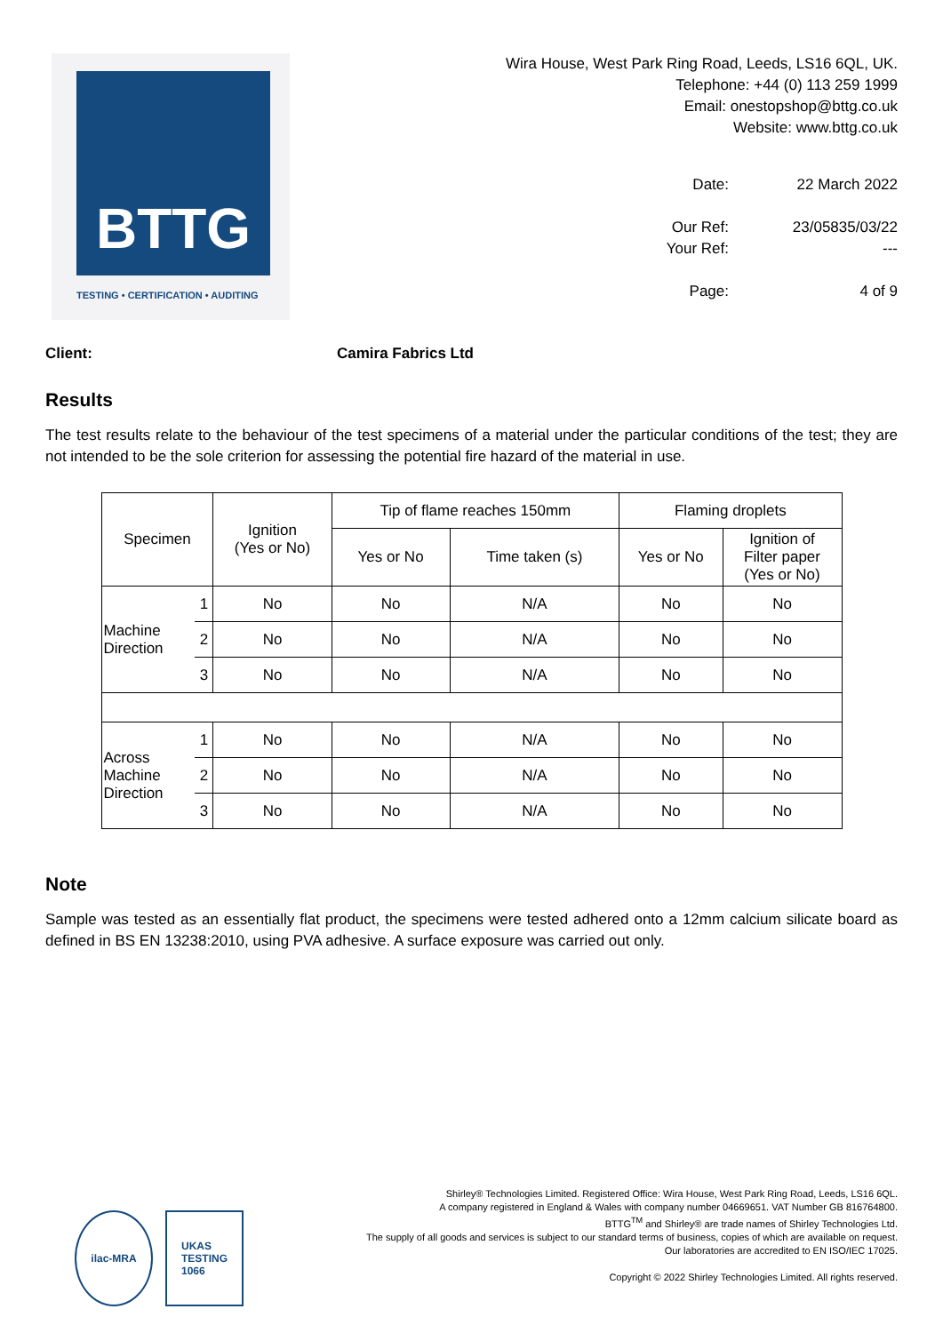BTTG
TESTING • CERTIFICATION • AUDITING
Wira House, West Park Ring Road, Leeds, LS16 6QL, UK.
Telephone: +44 (0) 113 259 1999
Email: onestopshop@bttg.co.uk
Website: www.bttg.co.uk
Date: 22 March 2022 Our Ref: 23/05835/03/22 Your Ref: --- Page: 4 of 9
Client: Camira Fabrics Ltd
Results
The test results relate to the behaviour of the test specimens of a material under the particular conditions of the test; they are not intended to be the sole criterion for assessing the potential fire hazard of the material in use.
| Specimen | | Ignition (Yes or No) | Tip of flame reaches 150mm | | Flaming droplets | |
| --- | --- | --- | --- | --- | --- | --- |
| | | | Yes or No | Time taken (s) | Yes or No | Ignition of Filter paper (Yes or No) |
| Machine Direction | 1 | No | No | N/A | No | No |
| | 2 | No | No | N/A | No | No |
| | 3 | No | No | N/A | No | No |
| Across Machine Direction | 1 | No | No | N/A | No | No |
| | 2 | No | No | N/A | No | No |
| | 3 | No | No | N/A | No | No |
Note
Sample was tested as an essentially flat product, the specimens were tested adhered onto a 12mm calcium silicate board as defined in BS EN 13238:2010, using PVA adhesive. A surface exposure was carried out only.
ilac-MRA UKAS
TESTING
1066
Shirley® Technologies Limited. Registered Office: Wira House, West Park Ring Road, Leeds, LS16 6QL.
A company registered in England & Wales with company number 04669651. VAT Number GB 816764800.
BTTG<sup>TM</sup> and Shirley® are trade names of Shirley Technologies Ltd.
The supply of all goods and services is subject to our standard terms of business, copies of which are available on request.
Our laboratories are accredited to EN ISO/IEC 17025.
Copyright © 2022 Shirley Technologies Limited. All rights reserved.